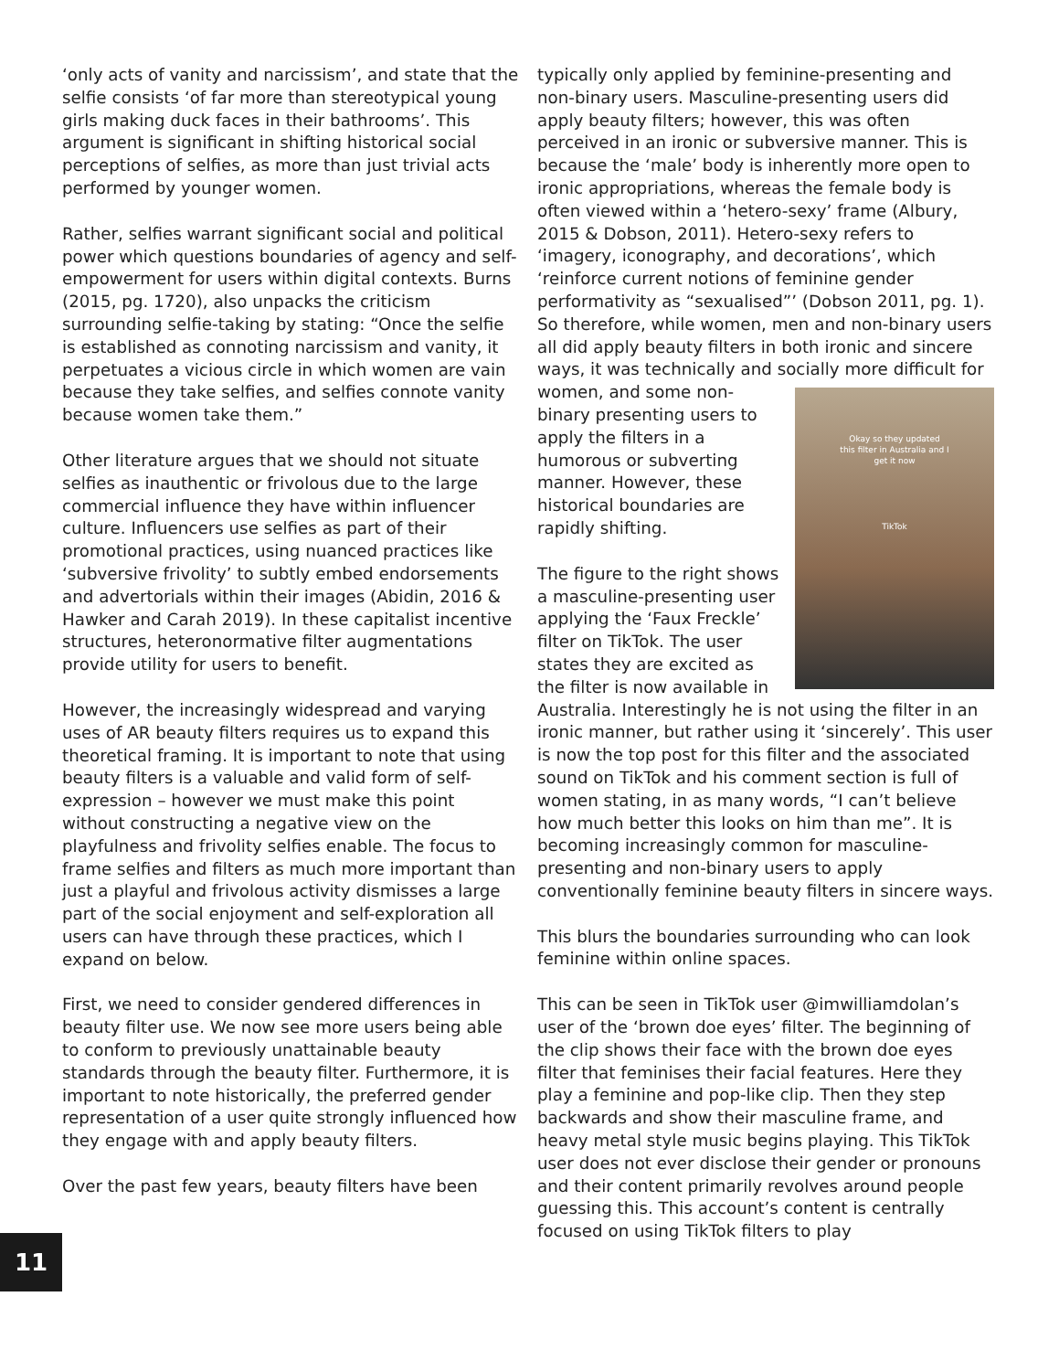‘only acts of vanity and narcissism’, and state that the selfie consists ‘of far more than stereotypical young girls making duck faces in their bathrooms’. This argument is significant in shifting historical social perceptions of selfies, as more than just trivial acts performed by younger women.
Rather, selfies warrant significant social and political power which questions boundaries of agency and self-empowerment for users within digital contexts. Burns (2015, pg. 1720), also unpacks the criticism surrounding selfie-taking by stating: “Once the selfie is established as connoting narcissism and vanity, it perpetuates a vicious circle in which women are vain because they take selfies, and selfies connote vanity because women take them.”
Other literature argues that we should not situate selfies as inauthentic or frivolous due to the large commercial influence they have within influencer culture. Influencers use selfies as part of their promotional practices, using nuanced practices like ‘subversive frivolity’ to subtly embed endorsements and advertorials within their images (Abidin, 2016 & Hawker and Carah 2019). In these capitalist incentive structures, heteronormative filter augmentations provide utility for users to benefit.
However, the increasingly widespread and varying uses of AR beauty filters requires us to expand this theoretical framing. It is important to note that using beauty filters is a valuable and valid form of self-expression – however we must make this point without constructing a negative view on the playfulness and frivolity selfies enable. The focus to frame selfies and filters as much more important than just a playful and frivolous activity dismisses a large part of the social enjoyment and self-exploration all users can have through these practices, which I expand on below.
First, we need to consider gendered differences in beauty filter use. We now see more users being able to conform to previously unattainable beauty standards through the beauty filter. Furthermore, it is important to note historically, the preferred gender representation of a user quite strongly influenced how they engage with and apply beauty filters.
Over the past few years, beauty filters have been
typically only applied by feminine-presenting and non-binary users. Masculine-presenting users did apply beauty filters; however, this was often perceived in an ironic or subversive manner. This is because the ‘male’ body is inherently more open to ironic appropriations, whereas the female body is often viewed within a ‘hetero-sexy’ frame (Albury, 2015 & Dobson, 2011). Hetero-sexy refers to ‘imagery, iconography, and decorations’, which ‘reinforce current notions of feminine gender performativity as “sexualised”’ (Dobson 2011, pg. 1). So therefore, while women, men and non-binary users all did apply beauty filters in both ironic and sincere ways, it was technically and socially more difficult for women, and some Okay so they updated
this filter in Australia and I
get it now
TikTok non-binary presenting users to apply the filters in a humorous or subverting manner. However, these historical boundaries are rapidly shifting.
The figure to the right shows a masculine-presenting user applying the ‘Faux Freckle’ filter on TikTok. The user states they are excited as the filter is now available in Australia. Interestingly he is not using the filter in an ironic manner, but rather using it ‘sincerely’. This user is now the top post for this filter and the associated sound on TikTok and his comment section is full of women stating, in as many words, “I can’t believe how much better this looks on him than me”. It is becoming increasingly common for masculine-presenting and non-binary users to apply conventionally feminine beauty filters in sincere ways.
This blurs the boundaries surrounding who can look feminine within online spaces.
This can be seen in TikTok user @imwilliamdolan’s user of the ‘brown doe eyes’ filter. The beginning of the clip shows their face with the brown doe eyes filter that feminises their facial features. Here they play a feminine and pop-like clip. Then they step backwards and show their masculine frame, and heavy metal style music begins playing. This TikTok user does not ever disclose their gender or pronouns and their content primarily revolves around people guessing this. This account’s content is centrally focused on using TikTok filters to play
11